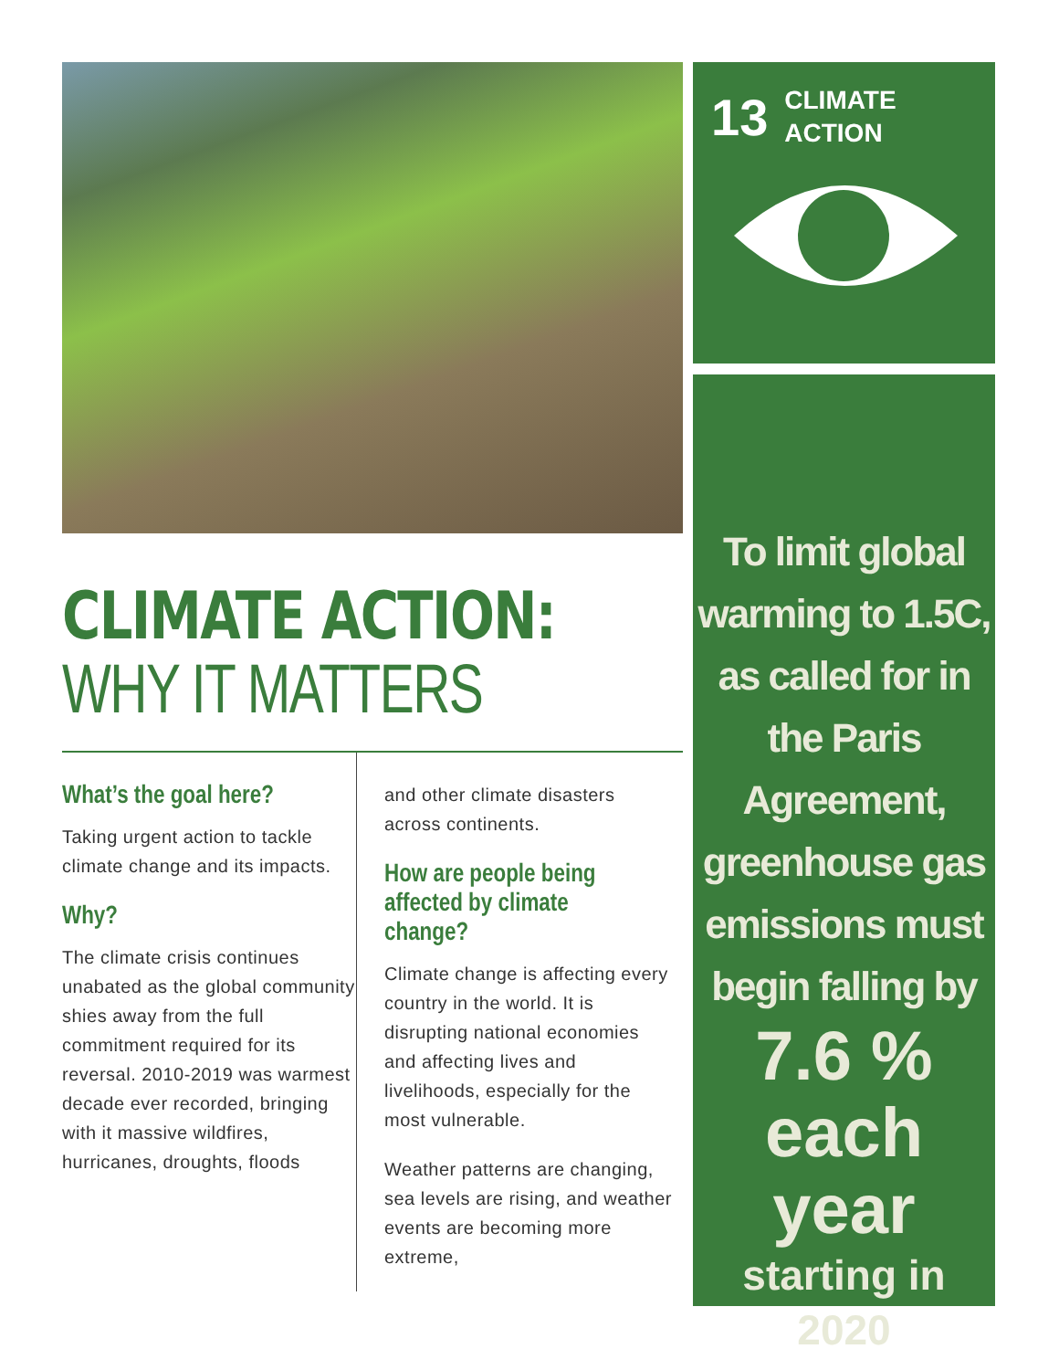CLIMATE ACTION:
WHY IT MATTERS
What’s the goal here?
Taking urgent action to tackle climate change and its impacts.
Why?
The climate crisis continues unabated as the global community shies away from the full commitment required for its reversal. 2010-2019 was warmest decade ever recorded, bringing with it massive wildfires, hurricanes, droughts, floods
and other climate disasters across continents.
How are people being affected by climate change?
Climate change is affecting every country in the world. It is disrupting national economies and affecting lives and livelihoods, especially for the most vulnerable.
Weather patterns are changing, sea levels are rising, and weather events are becoming more extreme,
13 CLIMATE
ACTION
To limit global warming to 1.5C, as called for in the Paris Agreement, greenhouse gas emissions must begin falling by
7.6 %
each year
starting in 2020